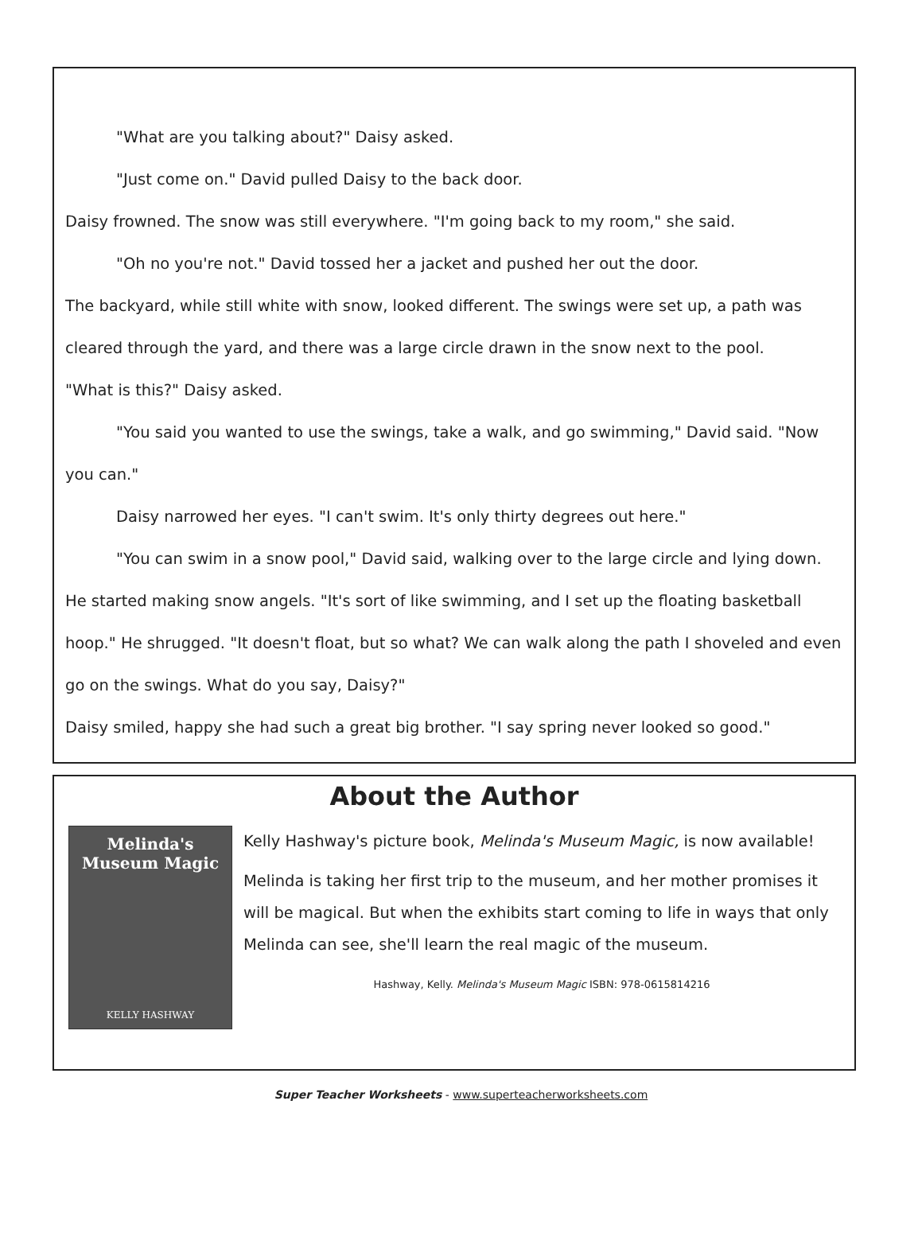"What are you talking about?" Daisy asked.
"Just come on." David pulled Daisy to the back door.
Daisy frowned. The snow was still everywhere. "I'm going back to my room," she said.
"Oh no you're not." David tossed her a jacket and pushed her out the door.
The backyard, while still white with snow, looked different. The swings were set up, a path was cleared through the yard, and there was a large circle drawn in the snow next to the pool.
"What is this?" Daisy asked.
"You said you wanted to use the swings, take a walk, and go swimming," David said. "Now you can."
Daisy narrowed her eyes. "I can't swim. It's only thirty degrees out here."
"You can swim in a snow pool," David said, walking over to the large circle and lying down. He started making snow angels. "It's sort of like swimming, and I set up the floating basketball hoop." He shrugged. "It doesn't float, but so what? We can walk along the path I shoveled and even go on the swings. What do you say, Daisy?"
Daisy smiled, happy she had such a great big brother. "I say spring never looked so good."
About the Author
Melinda's Museum Magic
KELLY HASHWAY
Kelly Hashway's picture book, Melinda's Museum Magic, is now available!
Melinda is taking her first trip to the museum, and her mother promises it will be magical. But when the exhibits start coming to life in ways that only Melinda can see, she'll learn the real magic of the museum.
Hashway, Kelly. Melinda's Museum Magic ISBN: 978-0615814216
Super Teacher Worksheets - www.superteacherworksheets.com